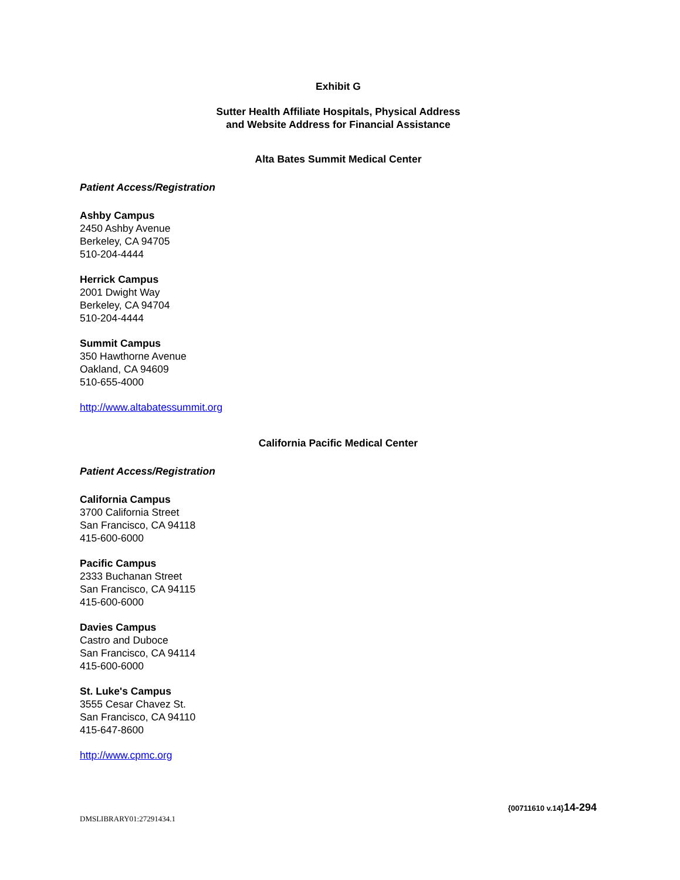Exhibit G
Sutter Health Affiliate Hospitals, Physical Address
and Website Address for Financial Assistance
Alta Bates Summit Medical Center
Patient Access/Registration
Ashby Campus
2450 Ashby Avenue
Berkeley, CA 94705
510-204-4444
Herrick Campus
2001 Dwight Way
Berkeley, CA 94704
510-204-4444
Summit Campus
350 Hawthorne Avenue
Oakland, CA 94609
510-655-4000
http://www.altabatessummit.org
California Pacific Medical Center
Patient Access/Registration
California Campus
3700 California Street
San Francisco, CA 94118
415-600-6000
Pacific Campus
2333 Buchanan Street
San Francisco, CA 94115
415-600-6000
Davies Campus
Castro and Duboce
San Francisco, CA 94114
415-600-6000
St. Luke's Campus
3555 Cesar Chavez St.
San Francisco, CA 94110
415-647-8600
http://www.cpmc.org
DMSLIBRARY01:27291434.1 {00711610 v.14}14-294